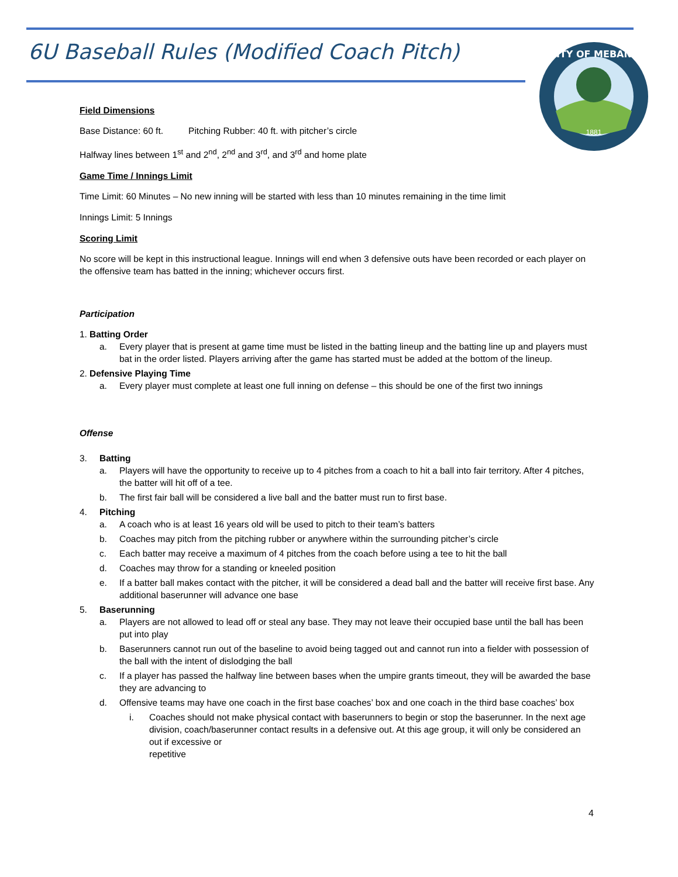6U Baseball Rules (Modified Coach Pitch)
CITY OF MEBANE
1881
Field Dimensions
Base Distance: 60 ft. Pitching Rubber: 40 ft. with pitcher’s circle
Halfway lines between 1<sup>st</sup> and 2<sup>nd</sup>, 2<sup>nd</sup> and 3<sup>rd</sup>, and 3<sup>rd</sup> and home plate
Game Time / Innings Limit
Time Limit: 60 Minutes – No new inning will be started with less than 10 minutes remaining in the time limit
Innings Limit: 5 Innings
Scoring Limit
No score will be kept in this instructional league. Innings will end when 3 defensive outs have been recorded or each player on the offensive team has batted in the inning; whichever occurs first.
Participation
1. Batting Order
a. Every player that is present at game time must be listed in the batting lineup and the batting line up and players must bat in the order listed. Players arriving after the game has started must be added at the bottom of the lineup.
2. Defensive Playing Time
a. Every player must complete at least one full inning on defense – this should be one of the first two innings
Offense
3. Batting
a. Players will have the opportunity to receive up to 4 pitches from a coach to hit a ball into fair territory. After 4 pitches, the batter will hit off of a tee.
b. The first fair ball will be considered a live ball and the batter must run to first base.
4. Pitching
a. A coach who is at least 16 years old will be used to pitch to their team’s batters
b. Coaches may pitch from the pitching rubber or anywhere within the surrounding pitcher’s circle
c. Each batter may receive a maximum of 4 pitches from the coach before using a tee to hit the ball
d. Coaches may throw for a standing or kneeled position
e. If a batter ball makes contact with the pitcher, it will be considered a dead ball and the batter will receive first base. Any additional baserunner will advance one base
5. Baserunning
a. Players are not allowed to lead off or steal any base. They may not leave their occupied base until the ball has been put into play
b. Baserunners cannot run out of the baseline to avoid being tagged out and cannot run into a fielder with possession of the ball with the intent of dislodging the ball
c. If a player has passed the halfway line between bases when the umpire grants timeout, they will be awarded the base they are advancing to
d. Offensive teams may have one coach in the first base coaches’ box and one coach in the third base coaches’ box
i. Coaches should not make physical contact with baserunners to begin or stop the baserunner. In the next age division, coach/baserunner contact results in a defensive out. At this age group, it will only be considered an out if excessive or
repetitive
4